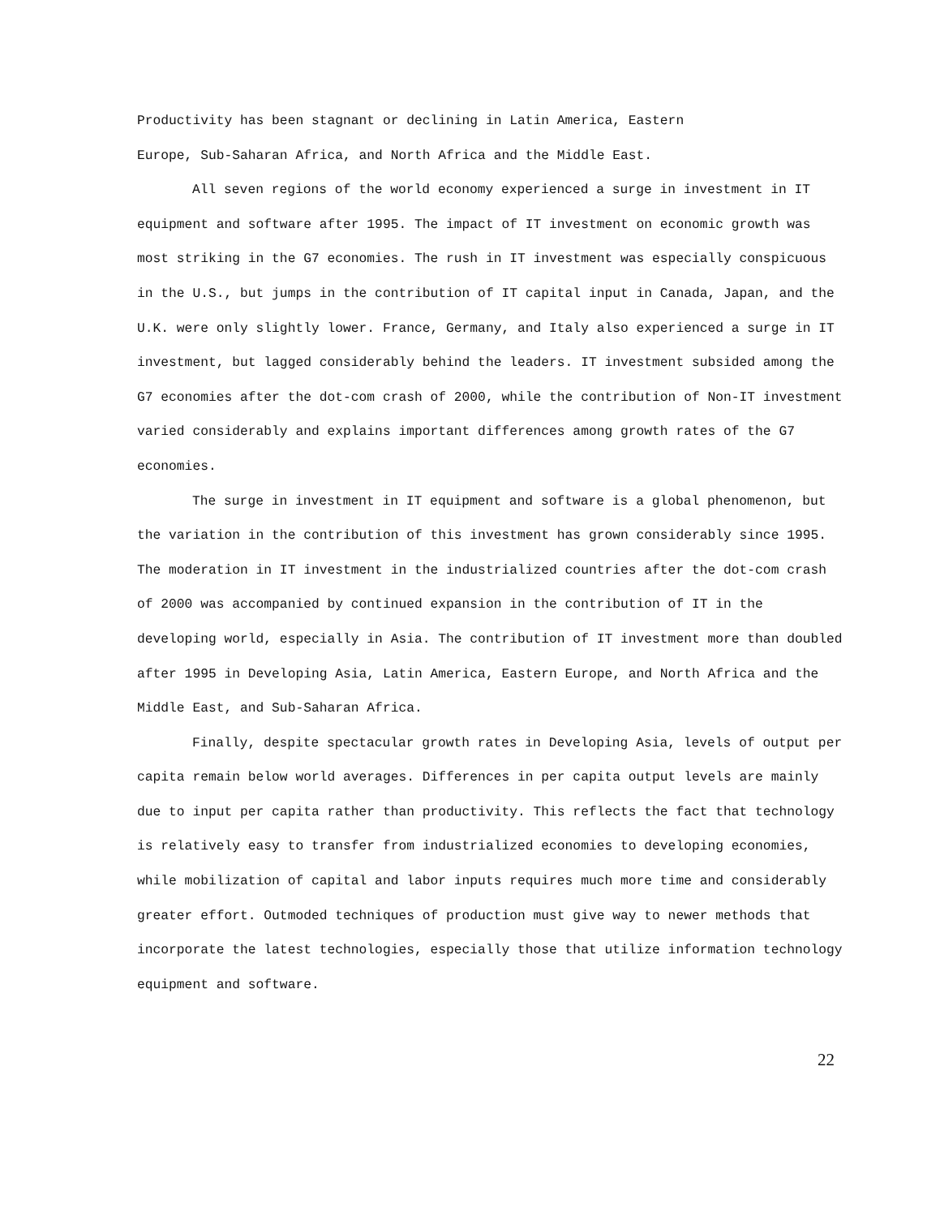Productivity has been stagnant or declining in Latin America, Eastern
Europe, Sub-Saharan Africa, and North Africa and the Middle East.
All seven regions of the world economy experienced a surge in investment in IT equipment and software after 1995. The impact of IT investment on economic growth was most striking in the G7 economies. The rush in IT investment was especially conspicuous in the U.S., but jumps in the contribution of IT capital input in Canada, Japan, and the U.K. were only slightly lower. France, Germany, and Italy also experienced a surge in IT investment, but lagged considerably behind the leaders. IT investment subsided among the G7 economies after the dot-com crash of 2000, while the contribution of Non-IT investment varied considerably and explains important differences among growth rates of the G7 economies.
The surge in investment in IT equipment and software is a global phenomenon, but the variation in the contribution of this investment has grown considerably since 1995. The moderation in IT investment in the industrialized countries after the dot-com crash of 2000 was accompanied by continued expansion in the contribution of IT in the developing world, especially in Asia. The contribution of IT investment more than doubled after 1995 in Developing Asia, Latin America, Eastern Europe, and North Africa and the Middle East, and Sub-Saharan Africa.
Finally, despite spectacular growth rates in Developing Asia, levels of output per capita remain below world averages. Differences in per capita output levels are mainly due to input per capita rather than productivity. This reflects the fact that technology is relatively easy to transfer from industrialized economies to developing economies, while mobilization of capital and labor inputs requires much more time and considerably greater effort. Outmoded techniques of production must give way to newer methods that incorporate the latest technologies, especially those that utilize information technology equipment and software.
22